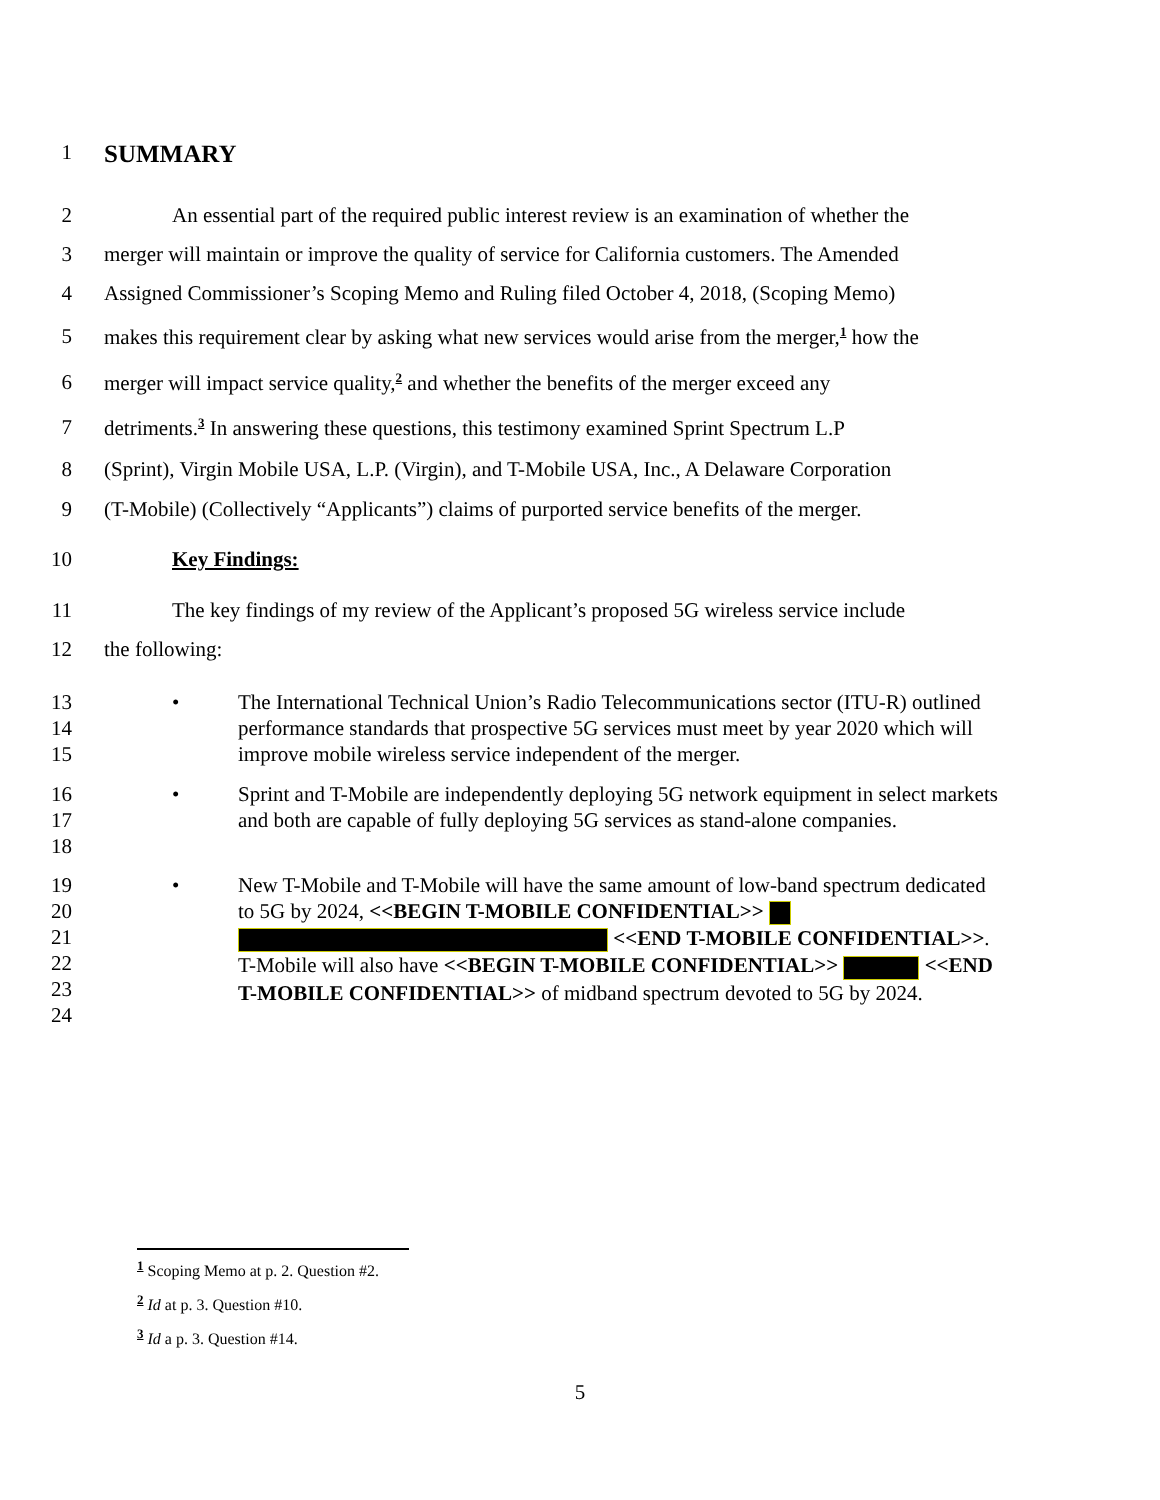1 SUMMARY
2 An essential part of the required public interest review is an examination of whether the
3 merger will maintain or improve the quality of service for California customers. The Amended
4 Assigned Commissioner’s Scoping Memo and Ruling filed October 4, 2018, (Scoping Memo)
5 makes this requirement clear by asking what new services would arise from the merger,<sup>1</sup> how the
6 merger will impact service quality,<sup>2</sup> and whether the benefits of the merger exceed any
7 detriments.<sup>3</sup> In answering these questions, this testimony examined Sprint Spectrum L.P
8 (Sprint), Virgin Mobile USA, L.P. (Virgin), and T-Mobile USA, Inc., A Delaware Corporation
9 (T-Mobile) (Collectively “Applicants”) claims of purported service benefits of the merger.
10 Key Findings:
11 The key findings of my review of the Applicant’s proposed 5G wireless service include
12 the following:
13
14
15 •
The International Technical Union’s Radio Telecommunications sector (ITU-R) outlined performance standards that prospective 5G services must meet by year 2020 which will improve mobile wireless service independent of the merger.
16
17
18 •
Sprint and T-Mobile are independently deploying 5G network equipment in select markets and both are capable of fully deploying 5G services as stand-alone companies.
19
20
21
22
23
24 •
New T-Mobile and T-Mobile will have the same amount of low-band spectrum dedicated to 5G by 2024, <<BEGIN T-MOBILE CONFIDENTIAL>>
<<END T-MOBILE CONFIDENTIAL>>. T-Mobile will also have <<BEGIN T-MOBILE CONFIDENTIAL>> <<END T-MOBILE CONFIDENTIAL>> of midband spectrum devoted to 5G by 2024.
<sup>1</sup> Scoping Memo at p. 2. Question #2.
<sup>2</sup> Id at p. 3. Question #10.
<sup>3</sup> Id a p. 3. Question #14.
5